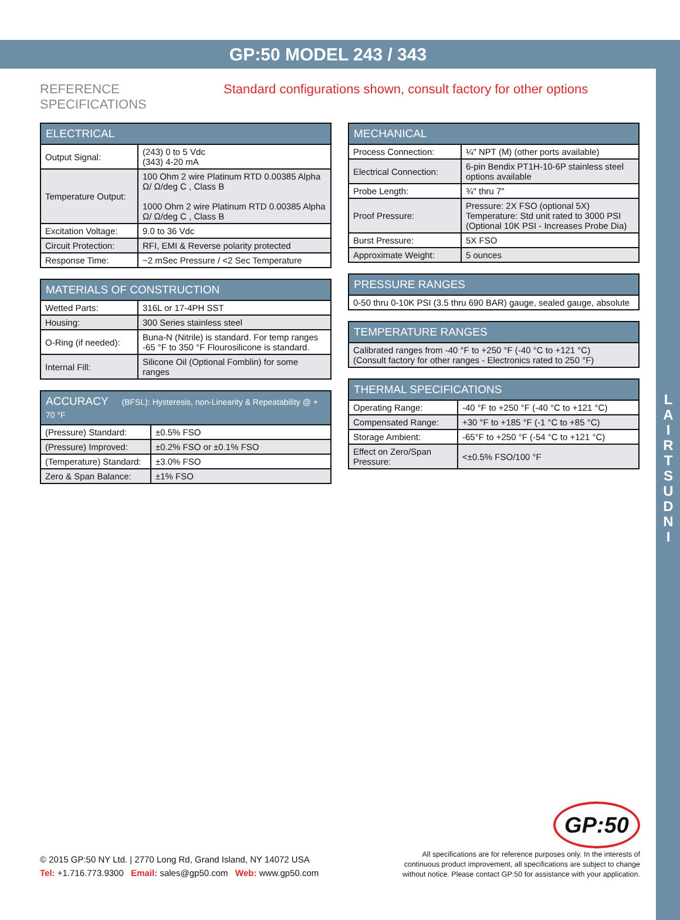L
A
I
R
T
S
U
D
N
I
GP:50 MODEL 243 / 343
REFERENCE SPECIFICATIONS
Standard configurations shown, consult factory for other options
| ELECTRICAL | |
| --- | --- |
| Output Signal: | (243) 0 to 5 Vdc (343) 4-20 mA |
| Temperature Output: | 100 Ohm 2 wire Platinum RTD 0.00385 Alpha Ω/ Ω/deg C , Class B 1000 Ohm 2 wire Platinum RTD 0.00385 Alpha Ω/ Ω/deg C , Class B |
| Excitation Voltage: | 9.0 to 36 Vdc |
| Circuit Protection: | RFI, EMI & Reverse polarity protected |
| Response Time: | ~2 mSec Pressure / <2 Sec Temperature |
| MATERIALS OF CONSTRUCTION | |
| --- | --- |
| Wetted Parts: | 316L or 17-4PH SST |
| Housing: | 300 Series stainless steel |
| O-Ring (if needed): | Buna-N (Nitrile) is standard. For temp ranges -65 °F to 350 °F Flourosilicone is standard. |
| Internal Fill: | Silicone Oil (Optional Fomblin) for some ranges |
| ACCURACY (BFSL): Hysteresis, non-Linearity & Repeatability @ + 70 °F | |
| --- | --- |
| (Pressure) Standard: | ±0.5% FSO |
| (Pressure) Improved: | ±0.2% FSO or ±0.1% FSO |
| (Temperature) Standard: | ±3.0% FSO |
| Zero & Span Balance: | ±1% FSO |
| MECHANICAL | |
| --- | --- |
| Process Connection: | ¼″ NPT (M) (other ports available) |
| Electrical Connection: | 6-pin Bendix PT1H-10-6P stainless steel options available |
| Probe Length: | ¾″ thru 7″ |
| Proof Pressure: | Pressure: 2X FSO (optional 5X) Temperature: Std unit rated to 3000 PSI (Optional 10K PSI - Increases Probe Dia) |
| Burst Pressure: | 5X FSO |
| Approximate Weight: | 5 ounces |
| PRESSURE RANGES |
| --- |
| 0-50 thru 0-10K PSI (3.5 thru 690 BAR) gauge, sealed gauge, absolute |
| TEMPERATURE RANGES |
| --- |
| Calibrated ranges from -40 °F to +250 °F (-40 °C to +121 °C) (Consult factory for other ranges - Electronics rated to 250 °F) |
| THERMAL SPECIFICATIONS | |
| --- | --- |
| Operating Range: | -40 °F to +250 °F (-40 °C to +121 °C) |
| Compensated Range: | +30 °F to +185 °F (-1 °C to +85 °C) |
| Storage Ambient: | -65°F to +250 °F (-54 °C to +121 °C) |
| Effect on Zero/Span Pressure: | <±0.5% FSO/100 °F |
GP:50
© 2015 GP:50 NY Ltd. | 2770 Long Rd, Grand Island, NY 14072 USA
Tel: +1.716.773.9300 Email: sales@gp50.com Web: www.gp50.com
All specifications are for reference purposes only. In the interests of continuous product improvement, all specifications are subject to change without notice. Please contact GP:50 for assistance with your application.